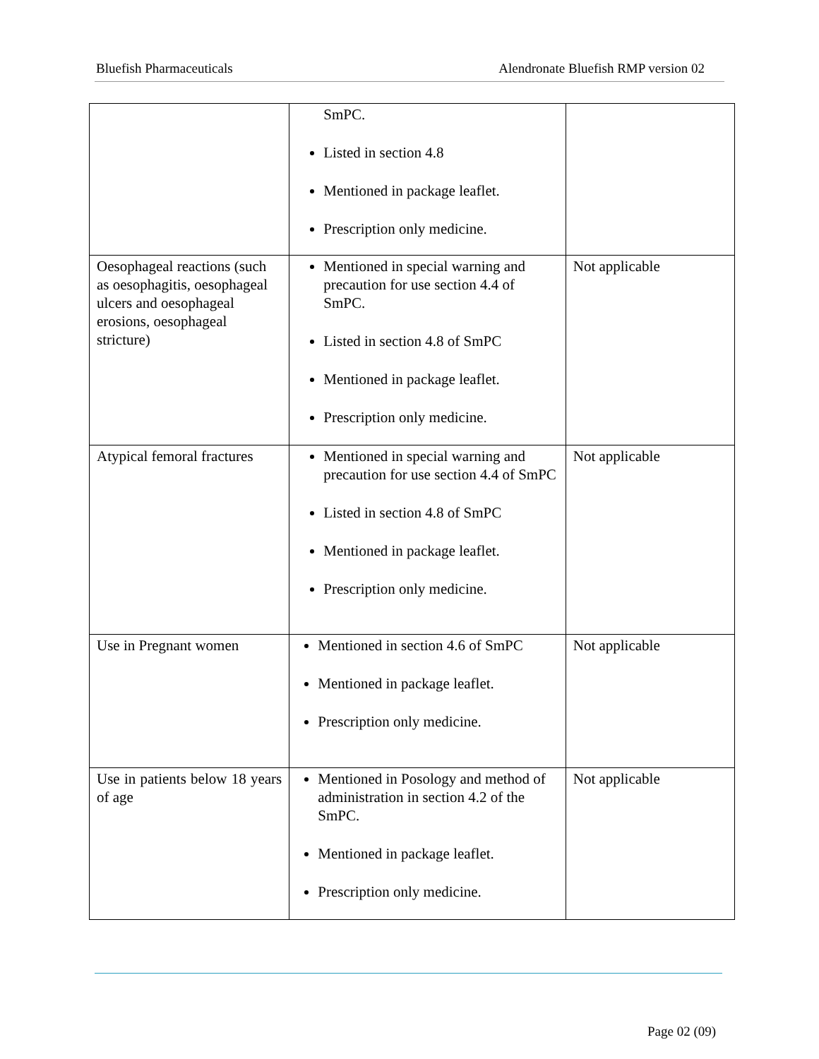Bluefish Pharmaceuticals Alendronate Bluefish RMP version 02
| | SmPC. Listed in section 4.8 Mentioned in package leaflet. Prescription only medicine. | |
| Oesophageal reactions (such as oesophagitis, oesophageal ulcers and oesophageal erosions, oesophageal stricture) | Mentioned in special warning and precaution for use section 4.4 of SmPC. Listed in section 4.8 of SmPC Mentioned in package leaflet. Prescription only medicine. | Not applicable |
| Atypical femoral fractures | Mentioned in special warning and precaution for use section 4.4 of SmPC Listed in section 4.8 of SmPC Mentioned in package leaflet. Prescription only medicine. | Not applicable |
| Use in Pregnant women | Mentioned in section 4.6 of SmPC Mentioned in package leaflet. Prescription only medicine. | Not applicable |
| Use in patients below 18 years of age | Mentioned in Posology and method of administration in section 4.2 of the SmPC. Mentioned in package leaflet. Prescription only medicine. | Not applicable |
Page 02 (09)